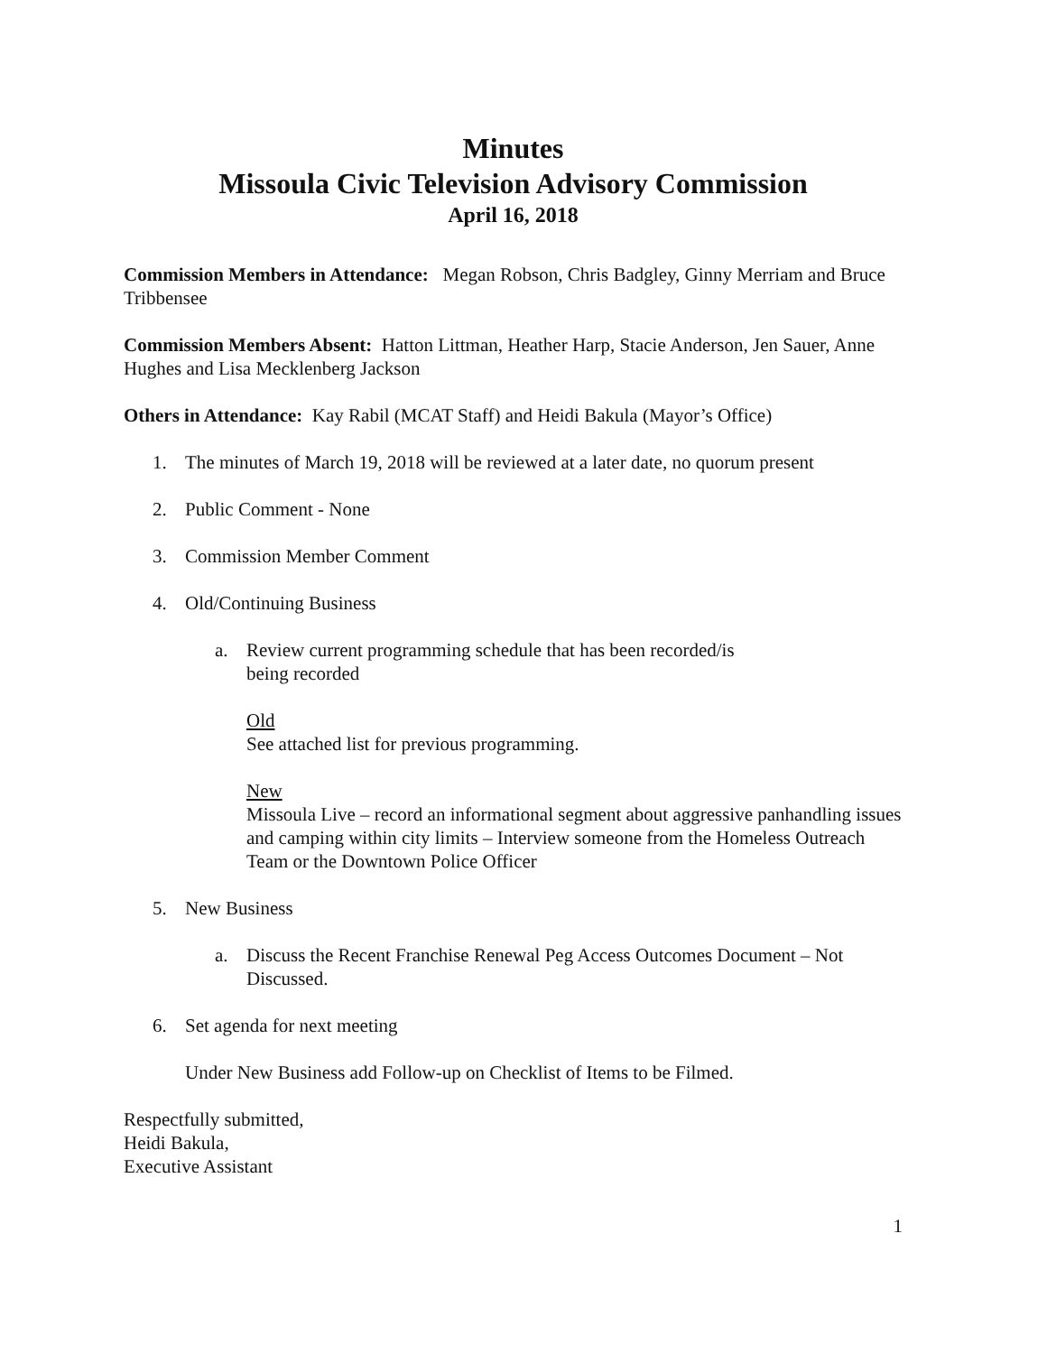Minutes
Missoula Civic Television Advisory Commission
April 16, 2018
Commission Members in Attendance: Megan Robson, Chris Badgley, Ginny Merriam and Bruce Tribbensee
Commission Members Absent: Hatton Littman, Heather Harp, Stacie Anderson, Jen Sauer, Anne Hughes and Lisa Mecklenberg Jackson
Others in Attendance: Kay Rabil (MCAT Staff) and Heidi Bakula (Mayor’s Office)
1. The minutes of March 19, 2018 will be reviewed at a later date, no quorum present
2. Public Comment - None
3. Commission Member Comment
4. Old/Continuing Business
a. Review current programming schedule that has been recorded/is
being recorded
Old
See attached list for previous programming.
New
Missoula Live – record an informational segment about aggressive panhandling issues and camping within city limits – Interview someone from the Homeless Outreach Team or the Downtown Police Officer
5. New Business
a. Discuss the Recent Franchise Renewal Peg Access Outcomes Document – Not Discussed.
6. Set agenda for next meeting
Under New Business add Follow-up on Checklist of Items to be Filmed.
Respectfully submitted,
Heidi Bakula,
Executive Assistant
1